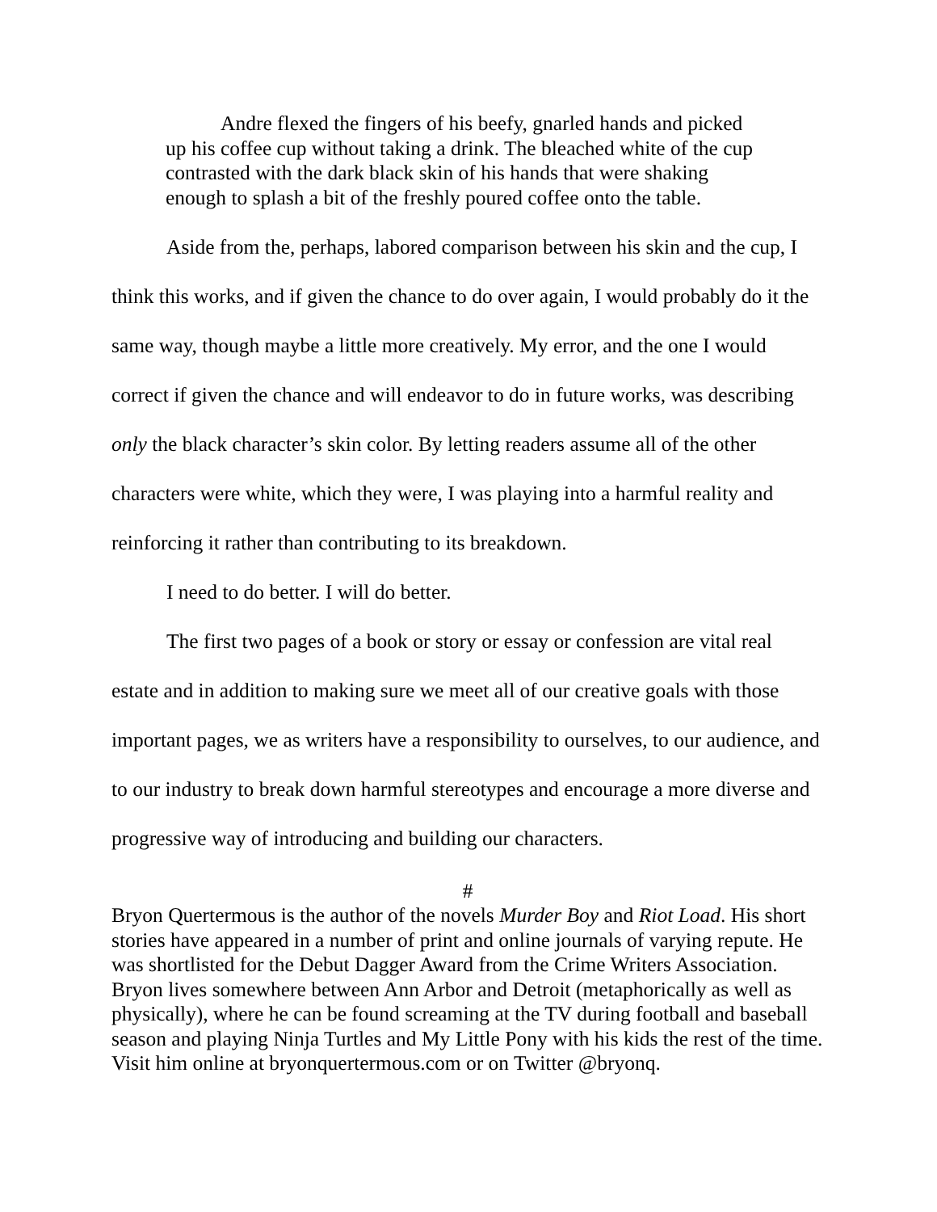Andre flexed the fingers of his beefy, gnarled hands and picked up his coffee cup without taking a drink. The bleached white of the cup contrasted with the dark black skin of his hands that were shaking enough to splash a bit of the freshly poured coffee onto the table.
Aside from the, perhaps, labored comparison between his skin and the cup, I think this works, and if given the chance to do over again, I would probably do it the same way, though maybe a little more creatively. My error, and the one I would correct if given the chance and will endeavor to do in future works, was describing only the black character’s skin color. By letting readers assume all of the other characters were white, which they were, I was playing into a harmful reality and reinforcing it rather than contributing to its breakdown.
I need to do better. I will do better.
The first two pages of a book or story or essay or confession are vital real estate and in addition to making sure we meet all of our creative goals with those important pages, we as writers have a responsibility to ourselves, to our audience, and to our industry to break down harmful stereotypes and encourage a more diverse and progressive way of introducing and building our characters.
#
Bryon Quertermous is the author of the novels Murder Boy and Riot Load. His short stories have appeared in a number of print and online journals of varying repute. He was shortlisted for the Debut Dagger Award from the Crime Writers Association. Bryon lives somewhere between Ann Arbor and Detroit (metaphorically as well as physically), where he can be found screaming at the TV during football and baseball season and playing Ninja Turtles and My Little Pony with his kids the rest of the time. Visit him online at bryonquertermous.com or on Twitter @bryonq.